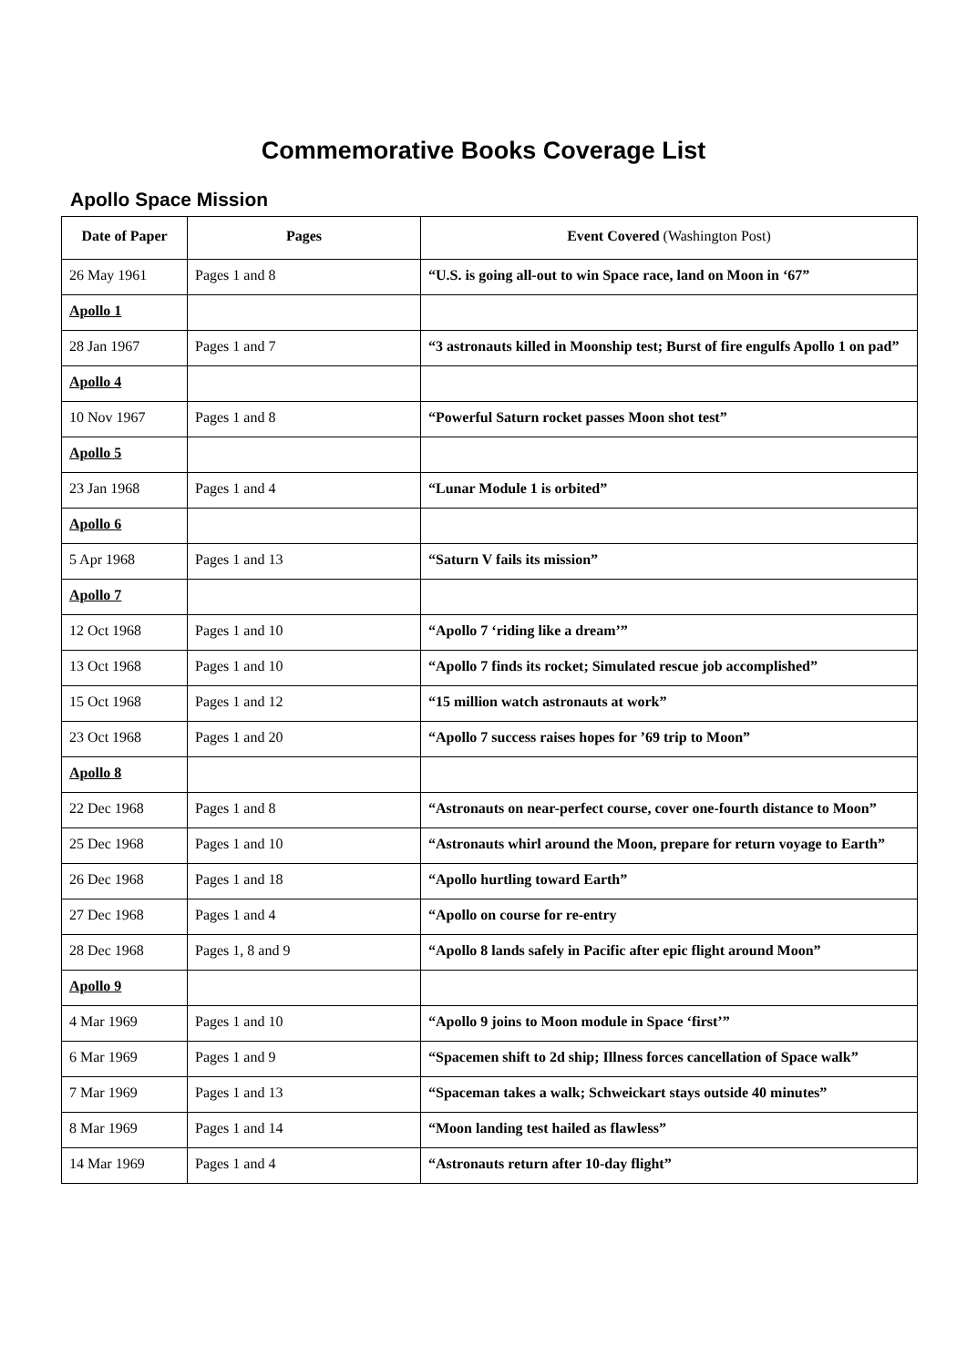Commemorative Books Coverage List
Apollo Space Mission
| Date of Paper | Pages | Event Covered (Washington Post) |
| --- | --- | --- |
| 26 May 1961 | Pages 1 and 8 | “U.S. is going all-out to win Space race, land on Moon in ‘67” |
| Apollo 1 | | |
| 28 Jan 1967 | Pages 1 and 7 | “3 astronauts killed in Moonship test; Burst of fire engulfs Apollo 1 on pad” |
| Apollo 4 | | |
| 10 Nov 1967 | Pages 1 and 8 | “Powerful Saturn rocket passes Moon shot test” |
| Apollo 5 | | |
| 23 Jan 1968 | Pages 1 and 4 | “Lunar Module 1 is orbited” |
| Apollo 6 | | |
| 5 Apr 1968 | Pages 1 and 13 | “Saturn V fails its mission” |
| Apollo 7 | | |
| 12 Oct 1968 | Pages 1 and 10 | “Apollo 7 ‘riding like a dream’” |
| 13 Oct 1968 | Pages 1 and 10 | “Apollo 7 finds its rocket; Simulated rescue job accomplished” |
| 15 Oct 1968 | Pages 1 and 12 | “15 million watch astronauts at work” |
| 23 Oct 1968 | Pages 1 and 20 | “Apollo 7 success raises hopes for ’69 trip to Moon” |
| Apollo 8 | | |
| 22 Dec 1968 | Pages 1 and 8 | “Astronauts on near-perfect course, cover one-fourth distance to Moon” |
| 25 Dec 1968 | Pages 1 and 10 | “Astronauts whirl around the Moon, prepare for return voyage to Earth” |
| 26 Dec 1968 | Pages 1 and 18 | “Apollo hurtling toward Earth” |
| 27 Dec 1968 | Pages 1 and 4 | “Apollo on course for re-entry |
| 28 Dec 1968 | Pages 1, 8 and 9 | “Apollo 8 lands safely in Pacific after epic flight around Moon” |
| Apollo 9 | | |
| 4 Mar 1969 | Pages 1 and 10 | “Apollo 9 joins to Moon module in Space ‘first’” |
| 6 Mar 1969 | Pages 1 and 9 | “Spacemen shift to 2d ship; Illness forces cancellation of Space walk” |
| 7 Mar 1969 | Pages 1 and 13 | “Spaceman takes a walk; Schweickart stays outside 40 minutes” |
| 8 Mar 1969 | Pages 1 and 14 | “Moon landing test hailed as flawless” |
| 14 Mar 1969 | Pages 1 and 4 | “Astronauts return after 10-day flight” |